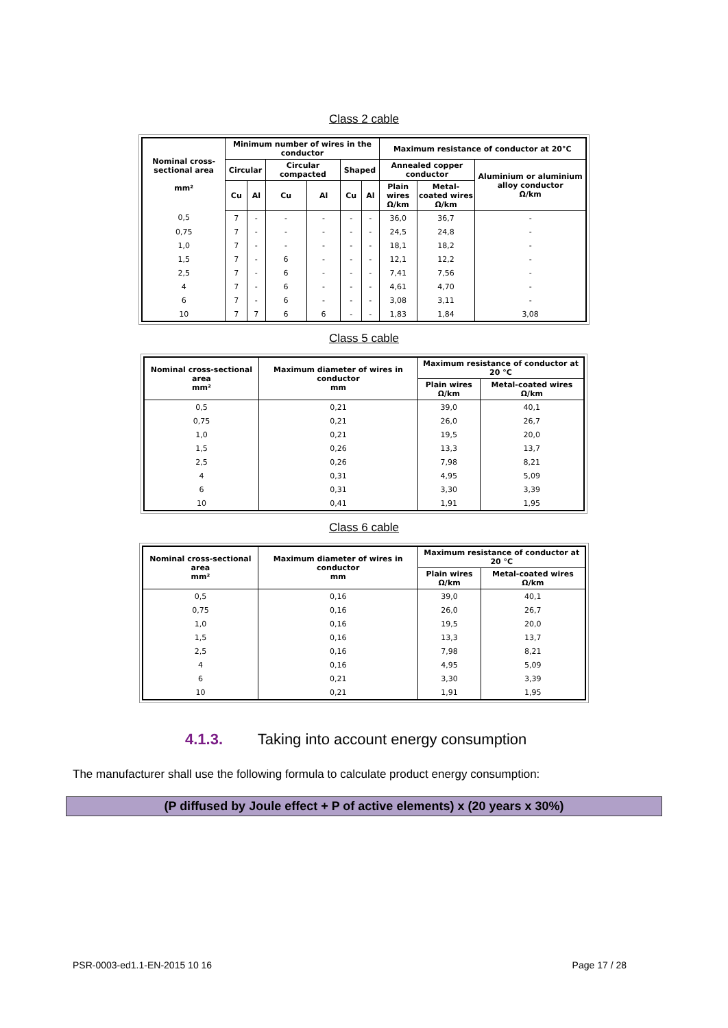Class 2 cable
| Nominal cross-sectional area mm² | Minimum number of wires in the conductor | | | | | | Maximum resistance of conductor at 20°C | | |
| --- | --- | --- | --- | --- | --- | --- | --- | --- | --- |
| | Circular | | Circular compacted | | Shaped | | Annealed copper conductor | | Aluminium or aluminium alloy conductor Ω/km |
| | Cu | Al | Cu | Al | Cu | Al | Plain wires Ω/km | Metal-coated wires Ω/km | |
| 0,5 | 7 | - | - | - | - | - | 36,0 | 36,7 | - |
| 0,75 | 7 | - | - | - | - | - | 24,5 | 24,8 | - |
| 1,0 | 7 | - | - | - | - | - | 18,1 | 18,2 | - |
| 1,5 | 7 | - | 6 | - | - | - | 12,1 | 12,2 | - |
| 2,5 | 7 | - | 6 | - | - | - | 7,41 | 7,56 | - |
| 4 | 7 | - | 6 | - | - | - | 4,61 | 4,70 | - |
| 6 | 7 | - | 6 | - | - | - | 3,08 | 3,11 | - |
| 10 | 7 | 7 | 6 | 6 | - | - | 1,83 | 1,84 | 3,08 |
Class 5 cable
| Nominal cross-sectional area mm² | Maximum diameter of wires in conductor mm | Maximum resistance of conductor at 20 °C | |
| --- | --- | --- | --- |
| | | Plain wires Ω/km | Metal-coated wires Ω/km |
| 0,5 | 0,21 | 39,0 | 40,1 |
| 0,75 | 0,21 | 26,0 | 26,7 |
| 1,0 | 0,21 | 19,5 | 20,0 |
| 1,5 | 0,26 | 13,3 | 13,7 |
| 2,5 | 0,26 | 7,98 | 8,21 |
| 4 | 0,31 | 4,95 | 5,09 |
| 6 | 0,31 | 3,30 | 3,39 |
| 10 | 0,41 | 1,91 | 1,95 |
Class 6 cable
| Nominal cross-sectional area mm² | Maximum diameter of wires in conductor mm | Maximum resistance of conductor at 20 °C | |
| --- | --- | --- | --- |
| | | Plain wires Ω/km | Metal-coated wires Ω/km |
| 0,5 | 0,16 | 39,0 | 40,1 |
| 0,75 | 0,16 | 26,0 | 26,7 |
| 1,0 | 0,16 | 19,5 | 20,0 |
| 1,5 | 0,16 | 13,3 | 13,7 |
| 2,5 | 0,16 | 7,98 | 8,21 |
| 4 | 0,16 | 4,95 | 5,09 |
| 6 | 0,21 | 3,30 | 3,39 |
| 10 | 0,21 | 1,91 | 1,95 |
4.1.3. Taking into account energy consumption
The manufacturer shall use the following formula to calculate product energy consumption:
(P diffused by Joule effect + P of active elements) x (20 years x 30%)
PSR-0003-ed1.1-EN-2015 10 16 Page 17 / 28